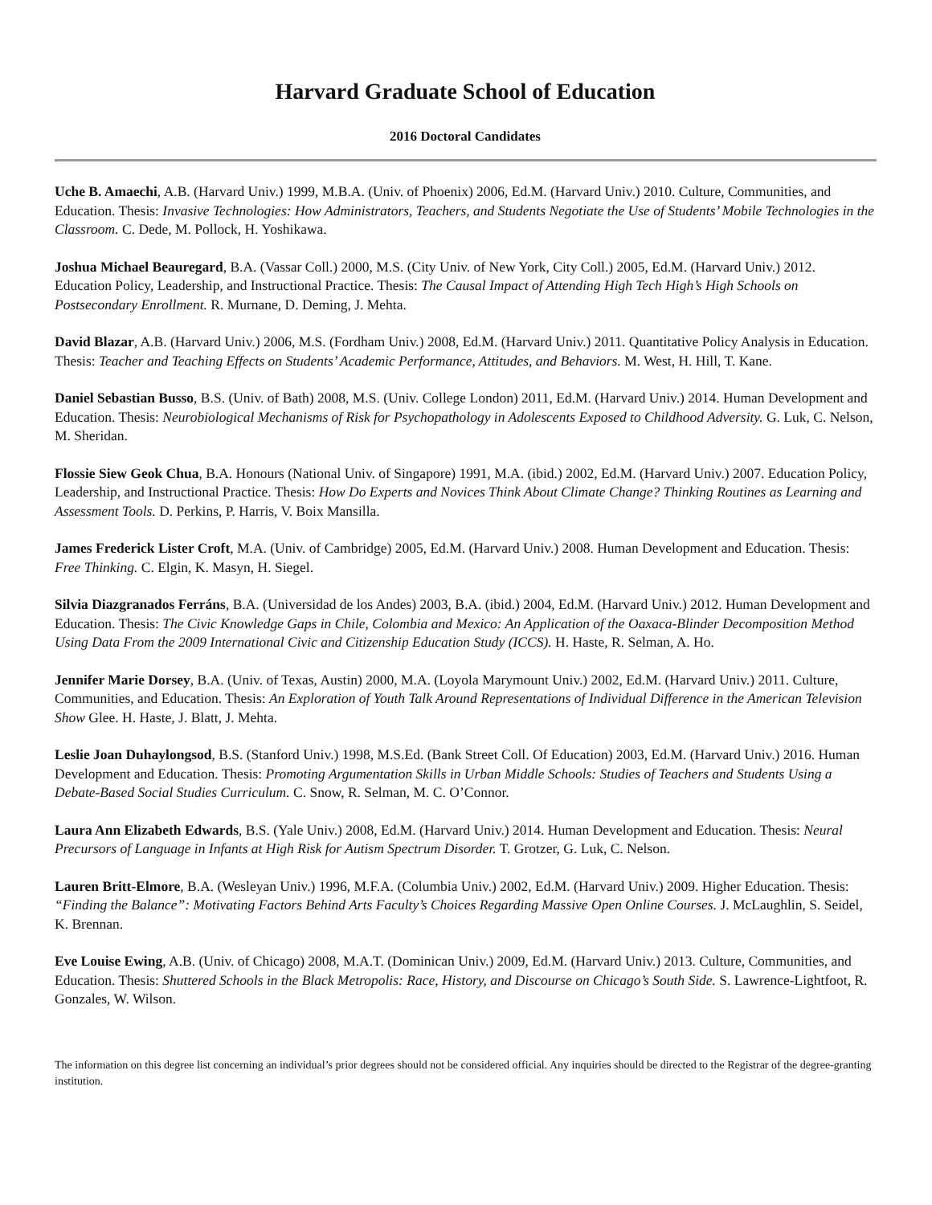Harvard Graduate School of Education
2016 Doctoral Candidates
Uche B. Amaechi, A.B. (Harvard Univ.) 1999, M.B.A. (Univ. of Phoenix) 2006, Ed.M. (Harvard Univ.) 2010. Culture, Communities, and Education. Thesis: Invasive Technologies: How Administrators, Teachers, and Students Negotiate the Use of Students’ Mobile Technologies in the Classroom. C. Dede, M. Pollock, H. Yoshikawa.
Joshua Michael Beauregard, B.A. (Vassar Coll.) 2000, M.S. (City Univ. of New York, City Coll.) 2005, Ed.M. (Harvard Univ.) 2012. Education Policy, Leadership, and Instructional Practice. Thesis: The Causal Impact of Attending High Tech High’s High Schools on Postsecondary Enrollment. R. Murnane, D. Deming, J. Mehta.
David Blazar, A.B. (Harvard Univ.) 2006, M.S. (Fordham Univ.) 2008, Ed.M. (Harvard Univ.) 2011. Quantitative Policy Analysis in Education. Thesis: Teacher and Teaching Effects on Students’ Academic Performance, Attitudes, and Behaviors. M. West, H. Hill, T. Kane.
Daniel Sebastian Busso, B.S. (Univ. of Bath) 2008, M.S. (Univ. College London) 2011, Ed.M. (Harvard Univ.) 2014. Human Development and Education. Thesis: Neurobiological Mechanisms of Risk for Psychopathology in Adolescents Exposed to Childhood Adversity. G. Luk, C. Nelson, M. Sheridan.
Flossie Siew Geok Chua, B.A. Honours (National Univ. of Singapore) 1991, M.A. (ibid.) 2002, Ed.M. (Harvard Univ.) 2007. Education Policy, Leadership, and Instructional Practice. Thesis: How Do Experts and Novices Think About Climate Change? Thinking Routines as Learning and Assessment Tools. D. Perkins, P. Harris, V. Boix Mansilla.
James Frederick Lister Croft, M.A. (Univ. of Cambridge) 2005, Ed.M. (Harvard Univ.) 2008. Human Development and Education. Thesis: Free Thinking. C. Elgin, K. Masyn, H. Siegel.
Silvia Diazgranados Ferráns, B.A. (Universidad de los Andes) 2003, B.A. (ibid.) 2004, Ed.M. (Harvard Univ.) 2012. Human Development and Education. Thesis: The Civic Knowledge Gaps in Chile, Colombia and Mexico: An Application of the Oaxaca-Blinder Decomposition Method Using Data From the 2009 International Civic and Citizenship Education Study (ICCS). H. Haste, R. Selman, A. Ho.
Jennifer Marie Dorsey, B.A. (Univ. of Texas, Austin) 2000, M.A. (Loyola Marymount Univ.) 2002, Ed.M. (Harvard Univ.) 2011. Culture, Communities, and Education. Thesis: An Exploration of Youth Talk Around Representations of Individual Difference in the American Television Show Glee. H. Haste, J. Blatt, J. Mehta.
Leslie Joan Duhaylongsod, B.S. (Stanford Univ.) 1998, M.S.Ed. (Bank Street Coll. Of Education) 2003, Ed.M. (Harvard Univ.) 2016. Human Development and Education. Thesis: Promoting Argumentation Skills in Urban Middle Schools: Studies of Teachers and Students Using a Debate-Based Social Studies Curriculum. C. Snow, R. Selman, M. C. O’Connor.
Laura Ann Elizabeth Edwards, B.S. (Yale Univ.) 2008, Ed.M. (Harvard Univ.) 2014. Human Development and Education. Thesis: Neural Precursors of Language in Infants at High Risk for Autism Spectrum Disorder. T. Grotzer, G. Luk, C. Nelson.
Lauren Britt-Elmore, B.A. (Wesleyan Univ.) 1996, M.F.A. (Columbia Univ.) 2002, Ed.M. (Harvard Univ.) 2009. Higher Education. Thesis: “Finding the Balance”: Motivating Factors Behind Arts Faculty’s Choices Regarding Massive Open Online Courses. J. McLaughlin, S. Seidel, K. Brennan.
Eve Louise Ewing, A.B. (Univ. of Chicago) 2008, M.A.T. (Dominican Univ.) 2009, Ed.M. (Harvard Univ.) 2013. Culture, Communities, and Education. Thesis: Shuttered Schools in the Black Metropolis: Race, History, and Discourse on Chicago’s South Side. S. Lawrence-Lightfoot, R. Gonzales, W. Wilson.
The information on this degree list concerning an individual’s prior degrees should not be considered official. Any inquiries should be directed to the Registrar of the degree-granting institution.